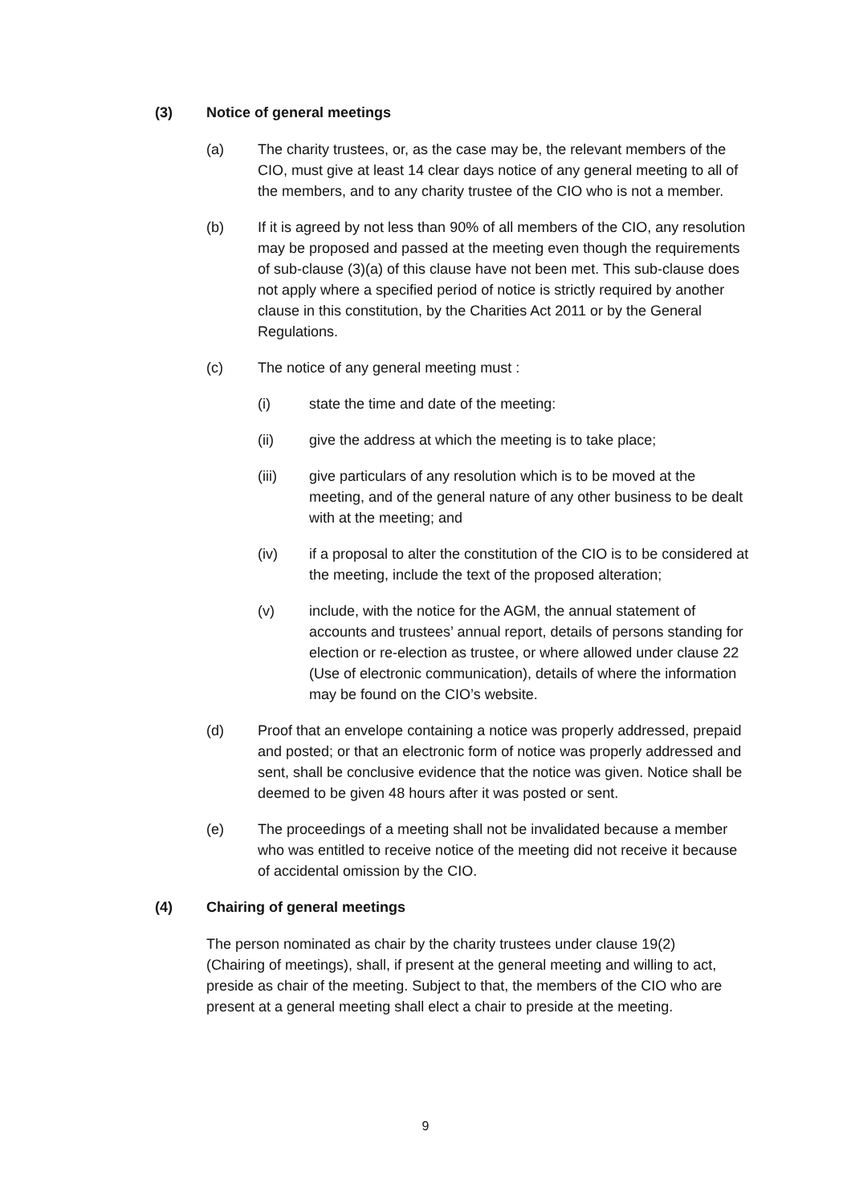(3) Notice of general meetings
(a) The charity trustees, or, as the case may be, the relevant members of the CIO, must give at least 14 clear days notice of any general meeting to all of the members, and to any charity trustee of the CIO who is not a member.
(b) If it is agreed by not less than 90% of all members of the CIO, any resolution may be proposed and passed at the meeting even though the requirements of sub-clause (3)(a) of this clause have not been met. This sub-clause does not apply where a specified period of notice is strictly required by another clause in this constitution, by the Charities Act 2011 or by the General Regulations.
(c) The notice of any general meeting must :
(i) state the time and date of the meeting:
(ii) give the address at which the meeting is to take place;
(iii) give particulars of any resolution which is to be moved at the meeting, and of the general nature of any other business to be dealt with at the meeting; and
(iv) if a proposal to alter the constitution of the CIO is to be considered at the meeting, include the text of the proposed alteration;
(v) include, with the notice for the AGM, the annual statement of accounts and trustees’ annual report, details of persons standing for election or re-election as trustee, or where allowed under clause 22 (Use of electronic communication), details of where the information may be found on the CIO’s website.
(d) Proof that an envelope containing a notice was properly addressed, prepaid and posted; or that an electronic form of notice was properly addressed and sent, shall be conclusive evidence that the notice was given. Notice shall be deemed to be given 48 hours after it was posted or sent.
(e) The proceedings of a meeting shall not be invalidated because a member who was entitled to receive notice of the meeting did not receive it because of accidental omission by the CIO.
(4) Chairing of general meetings
The person nominated as chair by the charity trustees under clause 19(2) (Chairing of meetings), shall, if present at the general meeting and willing to act, preside as chair of the meeting. Subject to that, the members of the CIO who are present at a general meeting shall elect a chair to preside at the meeting.
9